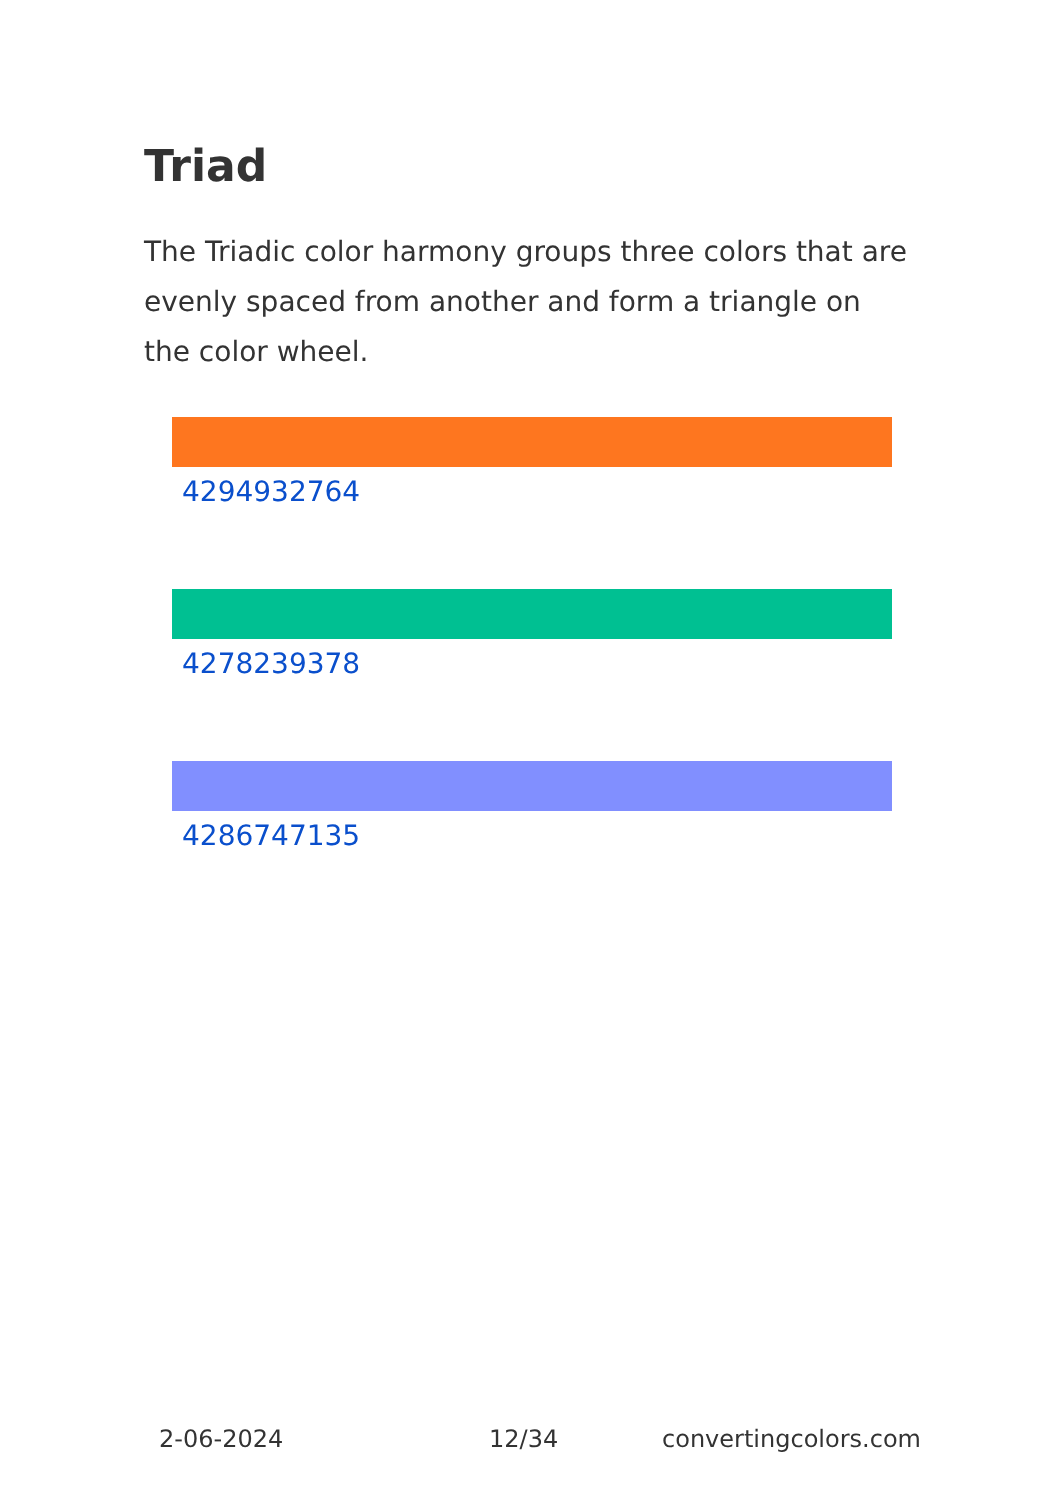Triad
The Triadic color harmony groups three colors that are evenly spaced from another and form a triangle on the color wheel.
4294932764
4278239378
4286747135
2-06-2024 12/34 convertingcolors.com